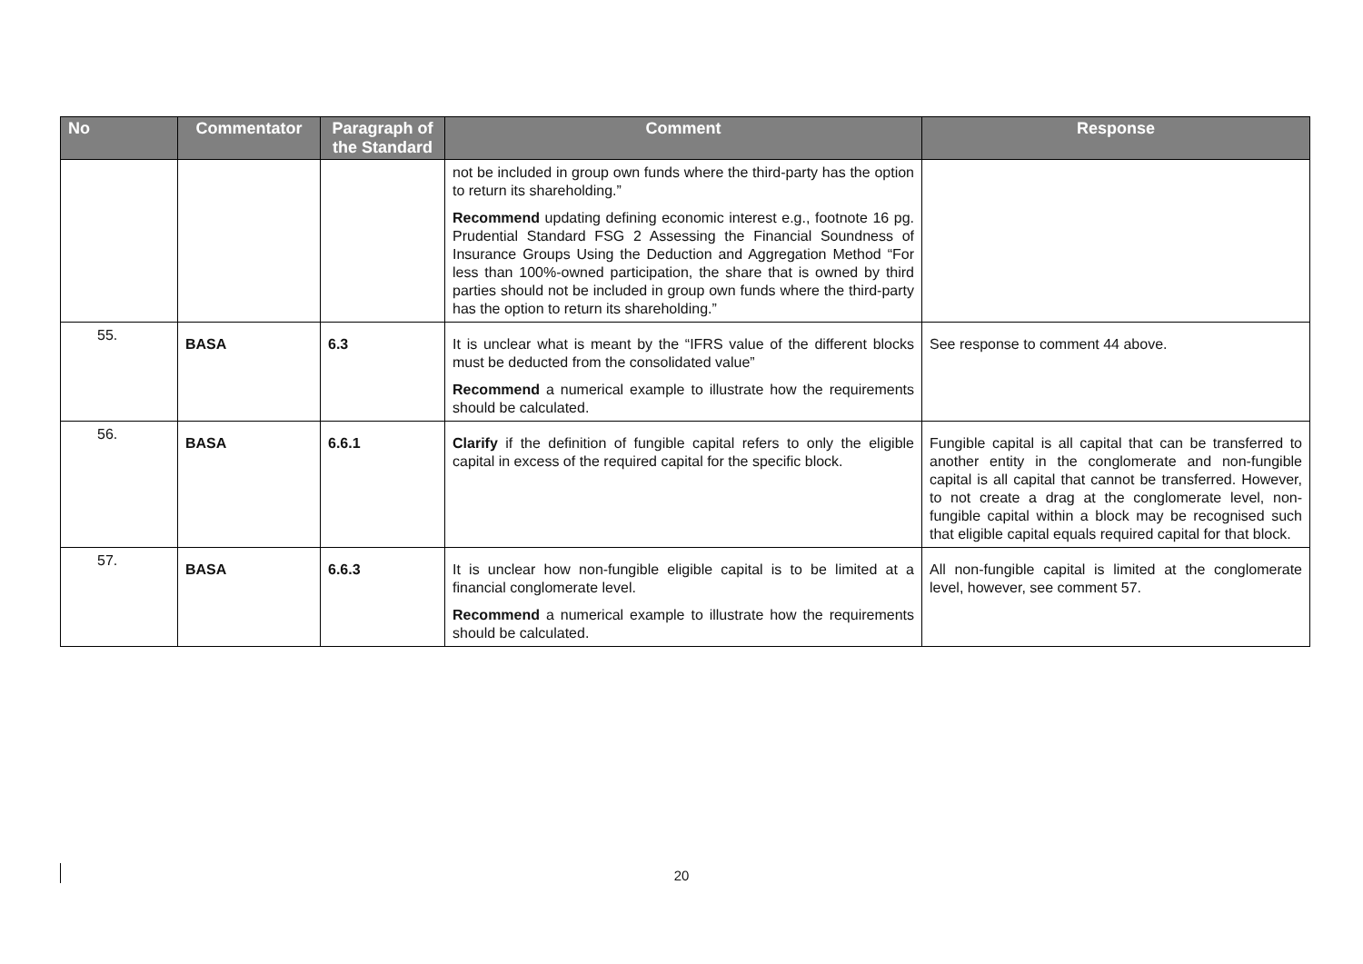| No | Commentator | Paragraph of the Standard | Comment | Response |
| --- | --- | --- | --- | --- |
| | | | not be included in group own funds where the third-party has the option to return its shareholding.” Recommend updating defining economic interest e.g., footnote 16 pg. Prudential Standard FSG 2 Assessing the Financial Soundness of Insurance Groups Using the Deduction and Aggregation Method “For less than 100%-owned participation, the share that is owned by third parties should not be included in group own funds where the third-party has the option to return its shareholding.” | |
| 55. | BASA | 6.3 | It is unclear what is meant by the “IFRS value of the different blocks must be deducted from the consolidated value” Recommend a numerical example to illustrate how the requirements should be calculated. | See response to comment 44 above. |
| 56. | BASA | 6.6.1 | Clarify if the definition of fungible capital refers to only the eligible capital in excess of the required capital for the specific block. | Fungible capital is all capital that can be transferred to another entity in the conglomerate and non-fungible capital is all capital that cannot be transferred. However, to not create a drag at the conglomerate level, non-fungible capital within a block may be recognised such that eligible capital equals required capital for that block. |
| 57. | BASA | 6.6.3 | It is unclear how non-fungible eligible capital is to be limited at a financial conglomerate level. Recommend a numerical example to illustrate how the requirements should be calculated. | All non-fungible capital is limited at the conglomerate level, however, see comment 57. |
20